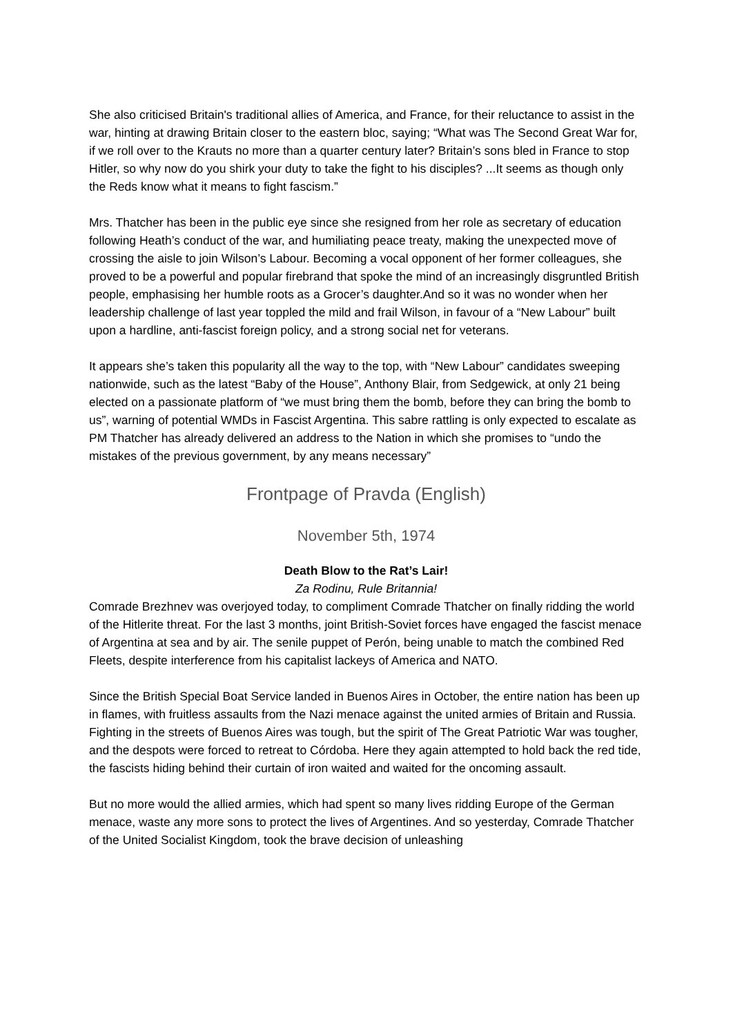She also criticised Britain's traditional allies of America, and France, for their reluctance to assist in the war, hinting at drawing Britain closer to the eastern bloc, saying; “What was The Second Great War for, if we roll over to the Krauts no more than a quarter century later? Britain’s sons bled in France to stop Hitler, so why now do you shirk your duty to take the fight to his disciples? ...It seems as though only the Reds know what it means to fight fascism.”
Mrs. Thatcher has been in the public eye since she resigned from her role as secretary of education following Heath’s conduct of the war, and humiliating peace treaty, making the unexpected move of crossing the aisle to join Wilson’s Labour. Becoming a vocal opponent of her former colleagues, she proved to be a powerful and popular firebrand that spoke the mind of an increasingly disgruntled British people, emphasising her humble roots as a Grocer’s daughter.And so it was no wonder when her leadership challenge of last year toppled the mild and frail Wilson, in favour of a “New Labour” built upon a hardline, anti-fascist foreign policy, and a strong social net for veterans.
It appears she’s taken this popularity all the way to the top, with “New Labour” candidates sweeping nationwide, such as the latest “Baby of the House”, Anthony Blair, from Sedgewick, at only 21 being elected on a passionate platform of “we must bring them the bomb, before they can bring the bomb to us”, warning of potential WMDs in Fascist Argentina. This sabre rattling is only expected to escalate as PM Thatcher has already delivered an address to the Nation in which she promises to “undo the mistakes of the previous government, by any means necessary”
Frontpage of Pravda (English)
November 5th, 1974
Death Blow to the Rat’s Lair!
Za Rodinu, Rule Britannia!
Comrade Brezhnev was overjoyed today, to compliment Comrade Thatcher on finally ridding the world of the Hitlerite threat. For the last 3 months, joint British-Soviet forces have engaged the fascist menace of Argentina at sea and by air. The senile puppet of Perón, being unable to match the combined Red Fleets, despite interference from his capitalist lackeys of America and NATO.
Since the British Special Boat Service landed in Buenos Aires in October, the entire nation has been up in flames, with fruitless assaults from the Nazi menace against the united armies of Britain and Russia. Fighting in the streets of Buenos Aires was tough, but the spirit of The Great Patriotic War was tougher, and the despots were forced to retreat to Córdoba. Here they again attempted to hold back the red tide, the fascists hiding behind their curtain of iron waited and waited for the oncoming assault.
But no more would the allied armies, which had spent so many lives ridding Europe of the German menace, waste any more sons to protect the lives of Argentines. And so yesterday, Comrade Thatcher of the United Socialist Kingdom, took the brave decision of unleashing